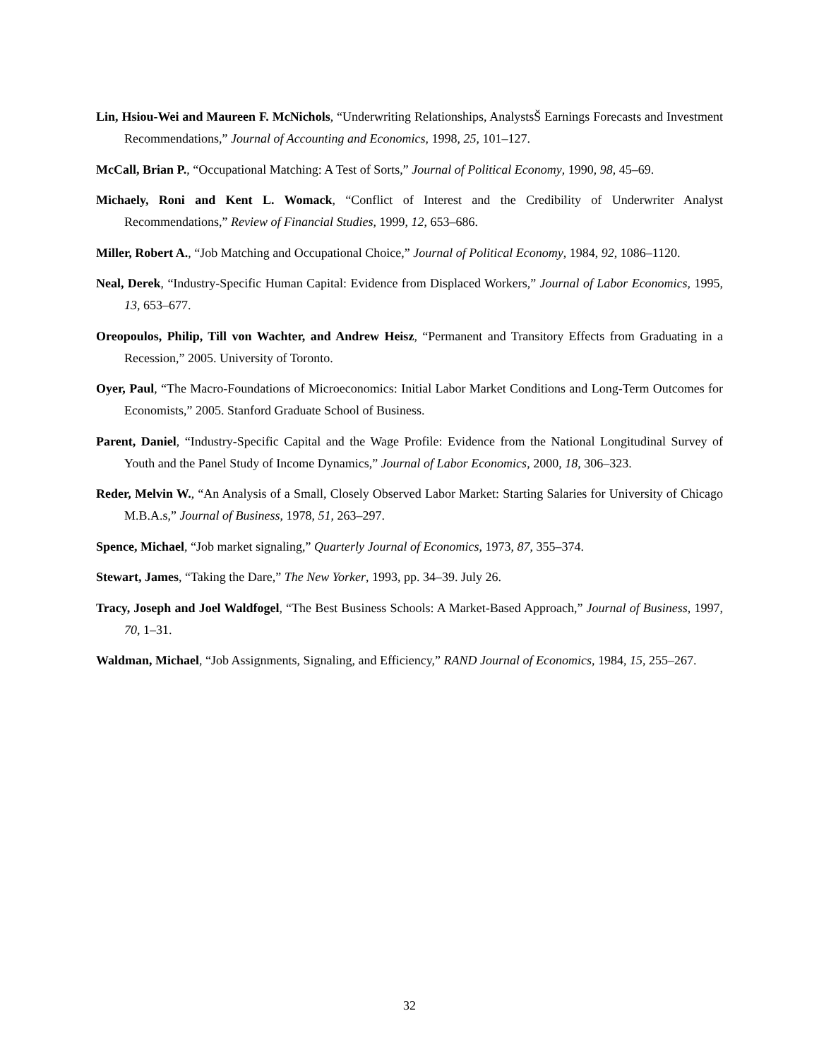Lin, Hsiou-Wei and Maureen F. McNichols, “Underwriting Relationships, AnalystsŠ Earnings Forecasts and Investment Recommendations,” Journal of Accounting and Economics, 1998, 25, 101–127.
McCall, Brian P., “Occupational Matching: A Test of Sorts,” Journal of Political Economy, 1990, 98, 45–69.
Michaely, Roni and Kent L. Womack, “Conflict of Interest and the Credibility of Underwriter Analyst Recommendations,” Review of Financial Studies, 1999, 12, 653–686.
Miller, Robert A., “Job Matching and Occupational Choice,” Journal of Political Economy, 1984, 92, 1086–1120.
Neal, Derek, “Industry-Specific Human Capital: Evidence from Displaced Workers,” Journal of Labor Economics, 1995, 13, 653–677.
Oreopoulos, Philip, Till von Wachter, and Andrew Heisz, “Permanent and Transitory Effects from Graduating in a Recession,” 2005. University of Toronto.
Oyer, Paul, “The Macro-Foundations of Microeconomics: Initial Labor Market Conditions and Long-Term Outcomes for Economists,” 2005. Stanford Graduate School of Business.
Parent, Daniel, “Industry-Specific Capital and the Wage Profile: Evidence from the National Longitudinal Survey of Youth and the Panel Study of Income Dynamics,” Journal of Labor Economics, 2000, 18, 306–323.
Reder, Melvin W., “An Analysis of a Small, Closely Observed Labor Market: Starting Salaries for University of Chicago M.B.A.s,” Journal of Business, 1978, 51, 263–297.
Spence, Michael, “Job market signaling,” Quarterly Journal of Economics, 1973, 87, 355–374.
Stewart, James, “Taking the Dare,” The New Yorker, 1993, pp. 34–39. July 26.
Tracy, Joseph and Joel Waldfogel, “The Best Business Schools: A Market-Based Approach,” Journal of Business, 1997, 70, 1–31.
Waldman, Michael, “Job Assignments, Signaling, and Efficiency,” RAND Journal of Economics, 1984, 15, 255–267.
32